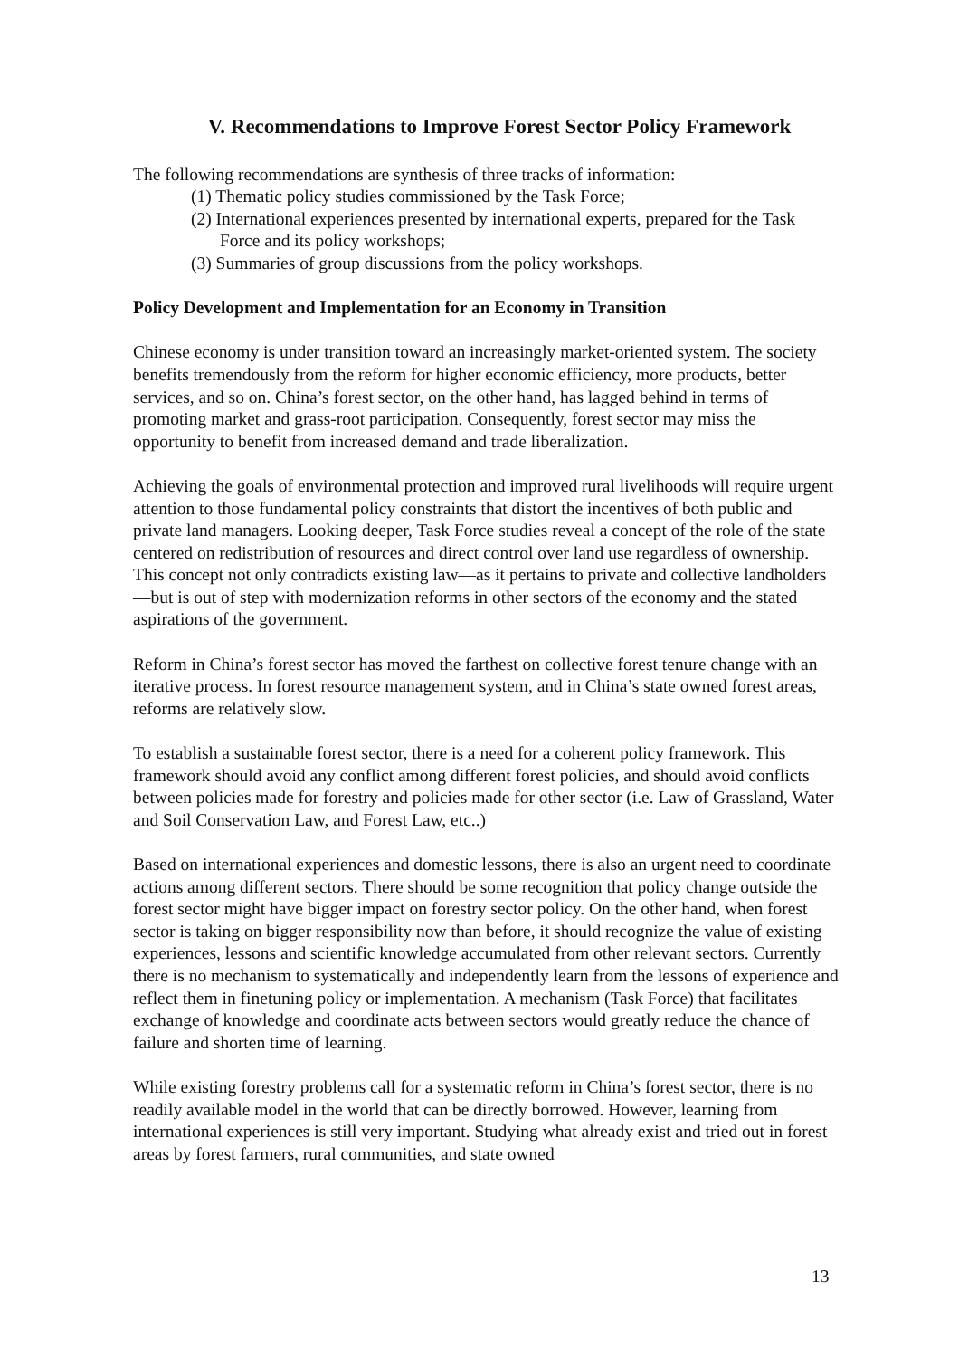V. Recommendations to Improve Forest Sector Policy Framework
The following recommendations are synthesis of three tracks of information:
(1) Thematic policy studies commissioned by the Task Force;
(2) International experiences presented by international experts, prepared for the Task Force and its policy workshops;
(3) Summaries of group discussions from the policy workshops.
Policy Development and Implementation for an Economy in Transition
Chinese economy is under transition toward an increasingly market-oriented system. The society benefits tremendously from the reform for higher economic efficiency, more products, better services, and so on. China’s forest sector, on the other hand, has lagged behind in terms of promoting market and grass-root participation. Consequently, forest sector may miss the opportunity to benefit from increased demand and trade liberalization.
Achieving the goals of environmental protection and improved rural livelihoods will require urgent attention to those fundamental policy constraints that distort the incentives of both public and private land managers. Looking deeper, Task Force studies reveal a concept of the role of the state centered on redistribution of resources and direct control over land use regardless of ownership. This concept not only contradicts existing law—as it pertains to private and collective landholders—but is out of step with modernization reforms in other sectors of the economy and the stated aspirations of the government.
Reform in China’s forest sector has moved the farthest on collective forest tenure change with an iterative process. In forest resource management system, and in China’s state owned forest areas, reforms are relatively slow.
To establish a sustainable forest sector, there is a need for a coherent policy framework. This framework should avoid any conflict among different forest policies, and should avoid conflicts between policies made for forestry and policies made for other sector (i.e. Law of Grassland, Water and Soil Conservation Law, and Forest Law, etc..)
Based on international experiences and domestic lessons, there is also an urgent need to coordinate actions among different sectors. There should be some recognition that policy change outside the forest sector might have bigger impact on forestry sector policy. On the other hand, when forest sector is taking on bigger responsibility now than before, it should recognize the value of existing experiences, lessons and scientific knowledge accumulated from other relevant sectors. Currently there is no mechanism to systematically and independently learn from the lessons of experience and reflect them in finetuning policy or implementation. A mechanism (Task Force) that facilitates exchange of knowledge and coordinate acts between sectors would greatly reduce the chance of failure and shorten time of learning.
While existing forestry problems call for a systematic reform in China’s forest sector, there is no readily available model in the world that can be directly borrowed. However, learning from international experiences is still very important. Studying what already exist and tried out in forest areas by forest farmers, rural communities, and state owned
13